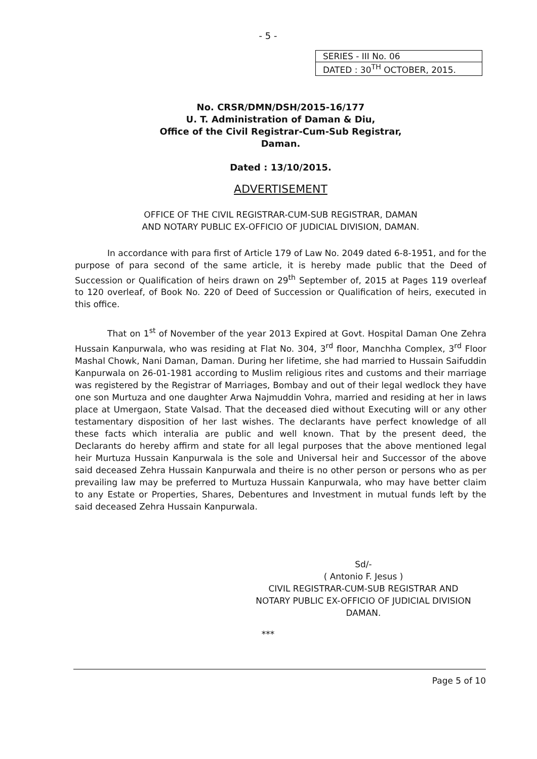- 5 -
| SERIES - III No. 06 |
| DATED : 30<sup>TH</sup> OCTOBER, 2015. |
No. CRSR/DMN/DSH/2015-16/177
U. T. Administration of Daman & Diu,
Office of the Civil Registrar-Cum-Sub Registrar,
Daman.
Dated : 13/10/2015.
ADVERTISEMENT
OFFICE OF THE CIVIL REGISTRAR-CUM-SUB REGISTRAR, DAMAN
AND NOTARY PUBLIC EX-OFFICIO OF JUDICIAL DIVISION, DAMAN.
In accordance with para first of Article 179 of Law No. 2049 dated 6-8-1951, and for the purpose of para second of the same article, it is hereby made public that the Deed of Succession or Qualification of heirs drawn on 29<sup>th</sup> September of, 2015 at Pages 119 overleaf to 120 overleaf, of Book No. 220 of Deed of Succession or Qualification of heirs, executed in this office.
That on 1<sup>st</sup> of November of the year 2013 Expired at Govt. Hospital Daman One Zehra Hussain Kanpurwala, who was residing at Flat No. 304, 3<sup>rd</sup> floor, Manchha Complex, 3<sup>rd</sup> Floor Mashal Chowk, Nani Daman, Daman. During her lifetime, she had married to Hussain Saifuddin Kanpurwala on 26-01-1981 according to Muslim religious rites and customs and their marriage was registered by the Registrar of Marriages, Bombay and out of their legal wedlock they have one son Murtuza and one daughter Arwa Najmuddin Vohra, married and residing at her in laws place at Umergaon, State Valsad. That the deceased died without Executing will or any other testamentary disposition of her last wishes. The declarants have perfect knowledge of all these facts which interalia are public and well known. That by the present deed, the Declarants do hereby affirm and state for all legal purposes that the above mentioned legal heir Murtuza Hussain Kanpurwala is the sole and Universal heir and Successor of the above said deceased Zehra Hussain Kanpurwala and theire is no other person or persons who as per prevailing law may be preferred to Murtuza Hussain Kanpurwala, who may have better claim to any Estate or Properties, Shares, Debentures and Investment in mutual funds left by the said deceased Zehra Hussain Kanpurwala.
Sd/-
( Antonio F. Jesus )
CIVIL REGISTRAR-CUM-SUB REGISTRAR AND
NOTARY PUBLIC EX-OFFICIO OF JUDICIAL DIVISION
DAMAN.
***
Page 5 of 10